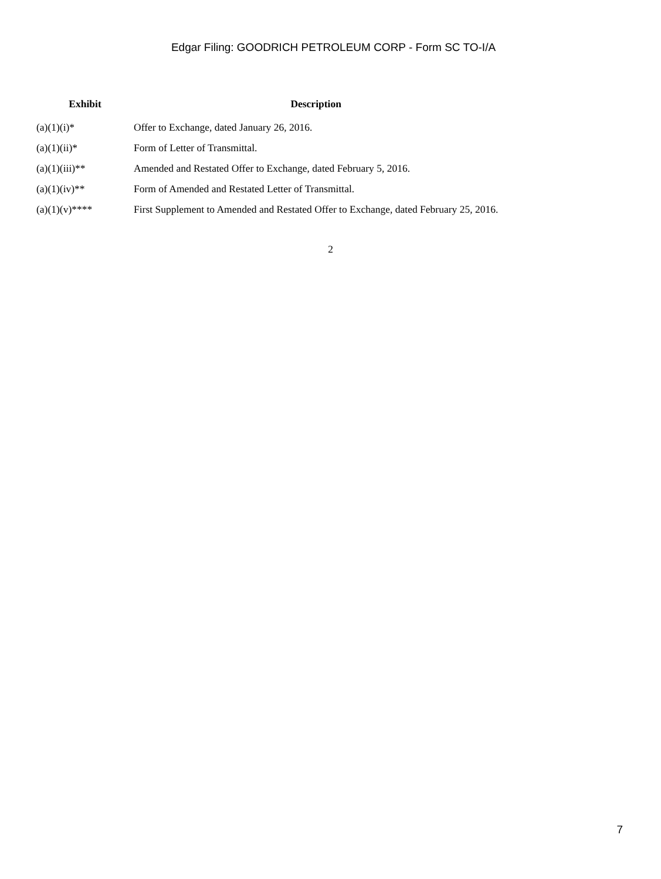Edgar Filing: GOODRICH PETROLEUM CORP - Form SC TO-I/A
| Exhibit | Description |
| --- | --- |
| (a)(1)(i)* | Offer to Exchange, dated January 26, 2016. |
| (a)(1)(ii)* | Form of Letter of Transmittal. |
| (a)(1)(iii)** | Amended and Restated Offer to Exchange, dated February 5, 2016. |
| (a)(1)(iv)** | Form of Amended and Restated Letter of Transmittal. |
| (a)(1)(v)**** | First Supplement to Amended and Restated Offer to Exchange, dated February 25, 2016. |
2
7